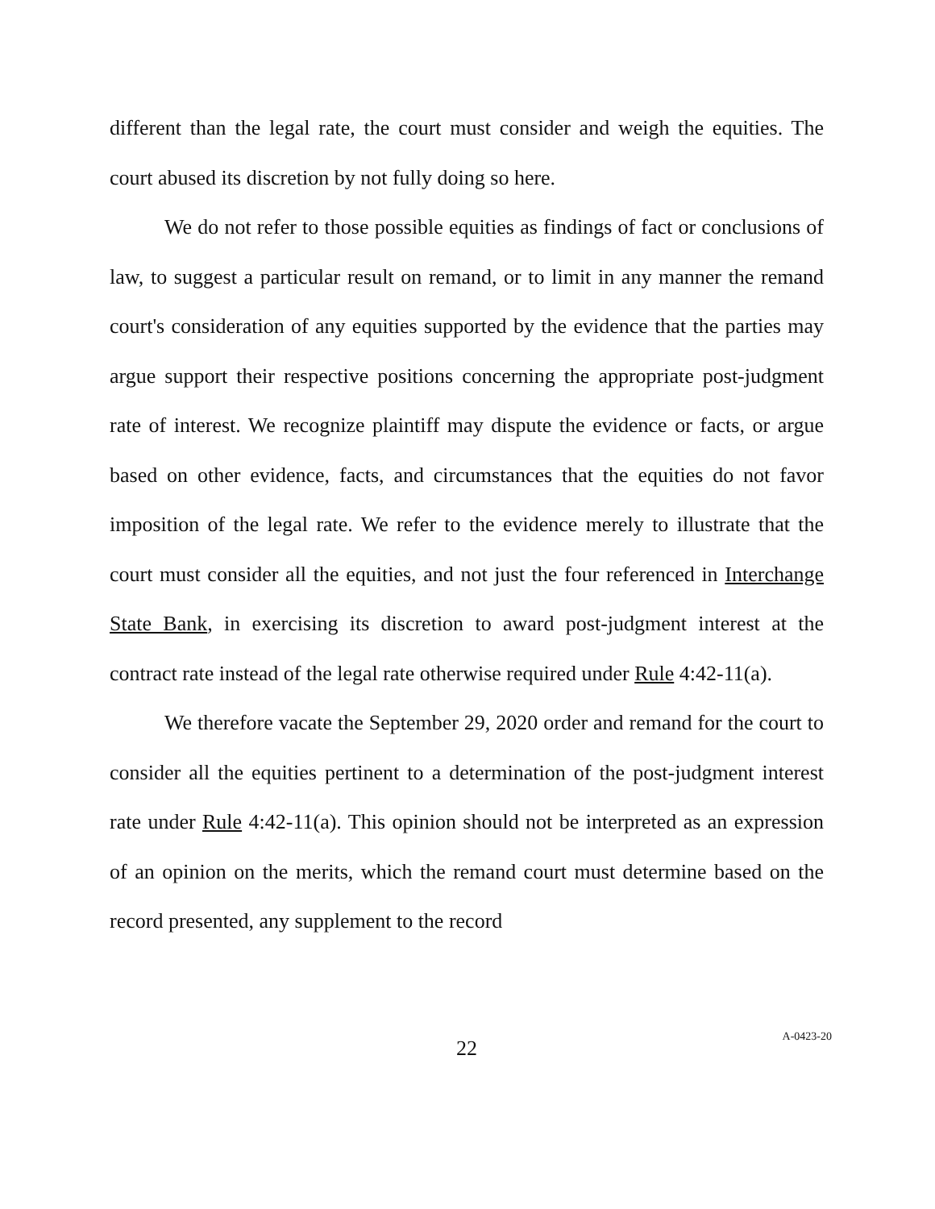different than the legal rate, the court must consider and weigh the equities. The court abused its discretion by not fully doing so here.
We do not refer to those possible equities as findings of fact or conclusions of law, to suggest a particular result on remand, or to limit in any manner the remand court's consideration of any equities supported by the evidence that the parties may argue support their respective positions concerning the appropriate post-judgment rate of interest. We recognize plaintiff may dispute the evidence or facts, or argue based on other evidence, facts, and circumstances that the equities do not favor imposition of the legal rate. We refer to the evidence merely to illustrate that the court must consider all the equities, and not just the four referenced in Interchange State Bank, in exercising its discretion to award post-judgment interest at the contract rate instead of the legal rate otherwise required under Rule 4:42-11(a).
We therefore vacate the September 29, 2020 order and remand for the court to consider all the equities pertinent to a determination of the post-judgment interest rate under Rule 4:42-11(a). This opinion should not be interpreted as an expression of an opinion on the merits, which the remand court must determine based on the record presented, any supplement to the record
22
A-0423-20